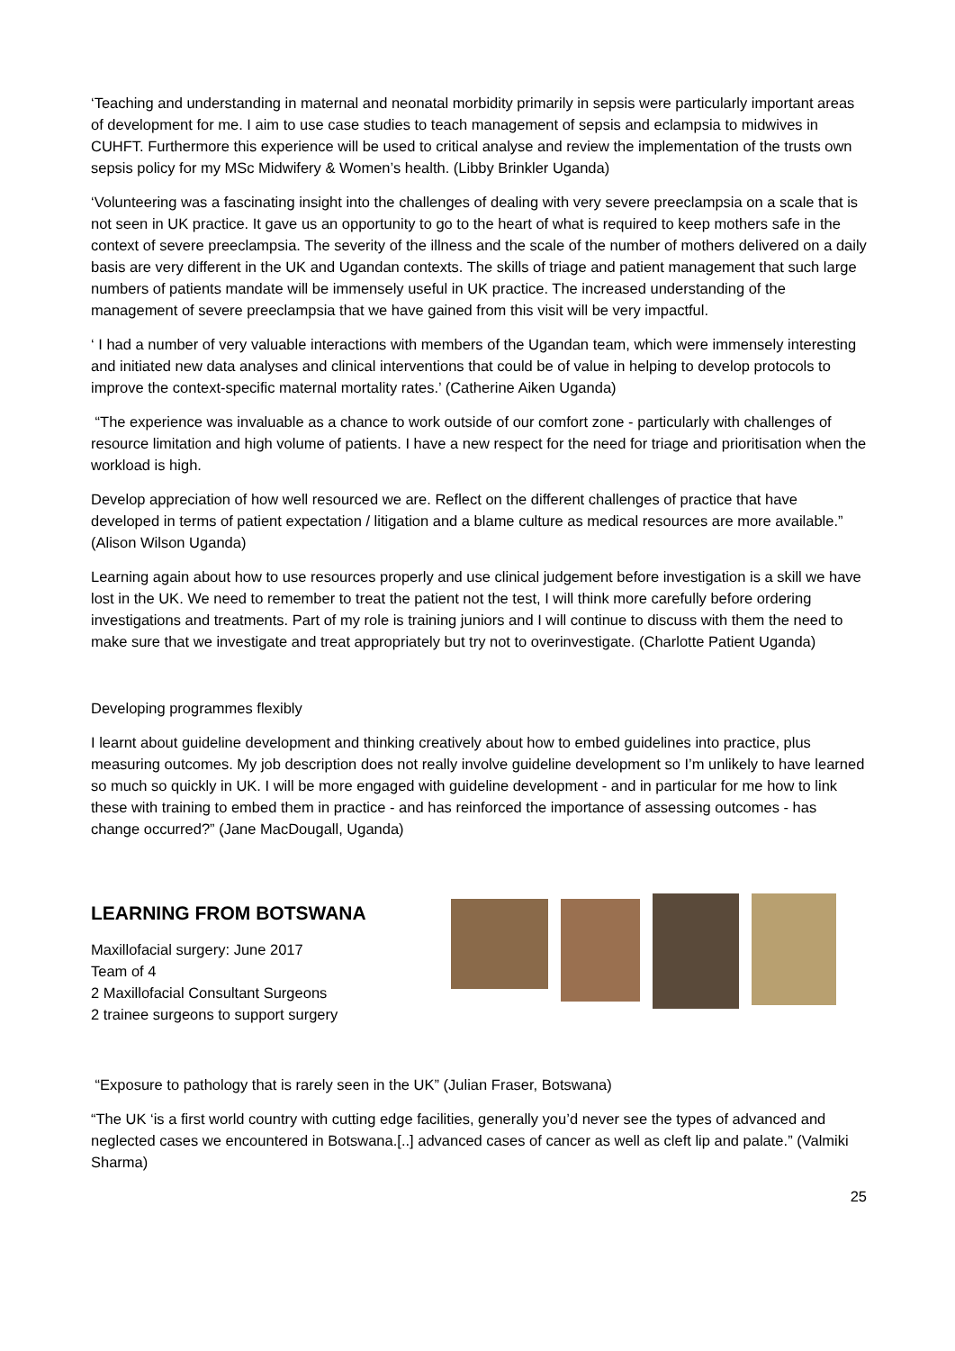‘Teaching and understanding in maternal and neonatal morbidity primarily in sepsis were particularly important areas of development for me. I aim to use case studies to teach management of sepsis and eclampsia to midwives in CUHFT. Furthermore this experience will be used to critical analyse and review the implementation of the trusts own sepsis policy for my MSc Midwifery & Women’s health. (Libby Brinkler Uganda)
‘Volunteering was a fascinating insight into the challenges of dealing with very severe preeclampsia on a scale that is not seen in UK practice. It gave us an opportunity to go to the heart of what is required to keep mothers safe in the context of severe preeclampsia. The severity of the illness and the scale of the number of mothers delivered on a daily basis are very different in the UK and Ugandan contexts. The skills of triage and patient management that such large numbers of patients mandate will be immensely useful in UK practice. The increased understanding of the management of severe preeclampsia that we have gained from this visit will be very impactful.
‘ I had a number of very valuable interactions with members of the Ugandan team, which were immensely interesting and initiated new data analyses and clinical interventions that could be of value in helping to develop protocols to improve the context-specific maternal mortality rates.’ (Catherine Aiken Uganda)
“The experience was invaluable as a chance to work outside of our comfort zone - particularly with challenges of resource limitation and high volume of patients. I have a new respect for the need for triage and prioritisation when the workload is high.
Develop appreciation of how well resourced we are. Reflect on the different challenges of practice that have developed in terms of patient expectation / litigation and a blame culture as medical resources are more available.” (Alison Wilson Uganda)
Learning again about how to use resources properly and use clinical judgement before investigation is a skill we have lost in the UK. We need to remember to treat the patient not the test, I will think more carefully before ordering investigations and treatments. Part of my role is training juniors and I will continue to discuss with them the need to make sure that we investigate and treat appropriately but try not to overinvestigate. (Charlotte Patient Uganda)
Developing programmes flexibly
I learnt about guideline development and thinking creatively about how to embed guidelines into practice, plus measuring outcomes. My job description does not really involve guideline development so I’m unlikely to have learned so much so quickly in UK. I will be more engaged with guideline development - and in particular for me how to link these with training to embed them in practice - and has reinforced the importance of assessing outcomes - has change occurred?” (Jane MacDougall, Uganda)
LEARNING FROM BOTSWANA
Maxillofacial surgery: June 2017
Team of 4
2 Maxillofacial Consultant Surgeons
2 trainee surgeons to support surgery
“Exposure to pathology that is rarely seen in the UK” (Julian Fraser, Botswana)
“The UK ‘is a first world country with cutting edge facilities, generally you’d never see the types of advanced and neglected cases we encountered in Botswana.[..] advanced cases of cancer as well as cleft lip and palate.” (Valmiki Sharma)
25